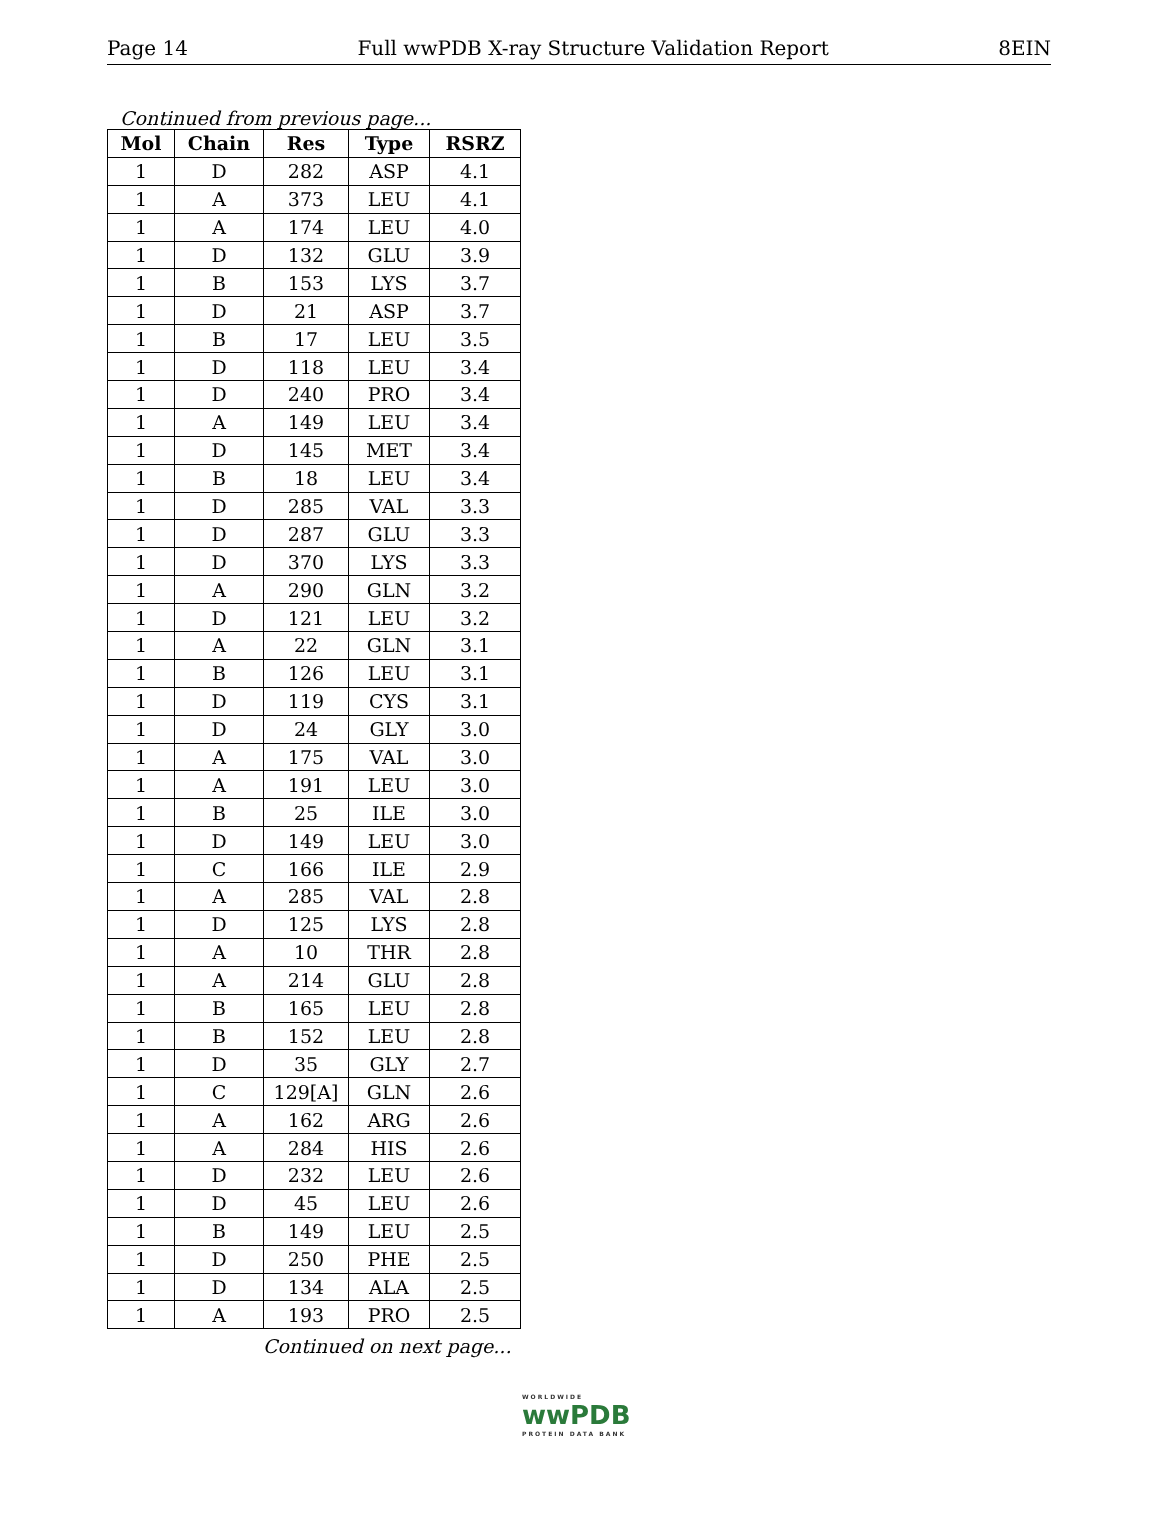Page 14 Full wwPDB X-ray Structure Validation Report 8EIN
Continued from previous page...
| Mol | Chain | Res | Type | RSRZ |
| --- | --- | --- | --- | --- |
| 1 | D | 282 | ASP | 4.1 |
| 1 | A | 373 | LEU | 4.1 |
| 1 | A | 174 | LEU | 4.0 |
| 1 | D | 132 | GLU | 3.9 |
| 1 | B | 153 | LYS | 3.7 |
| 1 | D | 21 | ASP | 3.7 |
| 1 | B | 17 | LEU | 3.5 |
| 1 | D | 118 | LEU | 3.4 |
| 1 | D | 240 | PRO | 3.4 |
| 1 | A | 149 | LEU | 3.4 |
| 1 | D | 145 | MET | 3.4 |
| 1 | B | 18 | LEU | 3.4 |
| 1 | D | 285 | VAL | 3.3 |
| 1 | D | 287 | GLU | 3.3 |
| 1 | D | 370 | LYS | 3.3 |
| 1 | A | 290 | GLN | 3.2 |
| 1 | D | 121 | LEU | 3.2 |
| 1 | A | 22 | GLN | 3.1 |
| 1 | B | 126 | LEU | 3.1 |
| 1 | D | 119 | CYS | 3.1 |
| 1 | D | 24 | GLY | 3.0 |
| 1 | A | 175 | VAL | 3.0 |
| 1 | A | 191 | LEU | 3.0 |
| 1 | B | 25 | ILE | 3.0 |
| 1 | D | 149 | LEU | 3.0 |
| 1 | C | 166 | ILE | 2.9 |
| 1 | A | 285 | VAL | 2.8 |
| 1 | D | 125 | LYS | 2.8 |
| 1 | A | 10 | THR | 2.8 |
| 1 | A | 214 | GLU | 2.8 |
| 1 | B | 165 | LEU | 2.8 |
| 1 | B | 152 | LEU | 2.8 |
| 1 | D | 35 | GLY | 2.7 |
| 1 | C | 129[A] | GLN | 2.6 |
| 1 | A | 162 | ARG | 2.6 |
| 1 | A | 284 | HIS | 2.6 |
| 1 | D | 232 | LEU | 2.6 |
| 1 | D | 45 | LEU | 2.6 |
| 1 | B | 149 | LEU | 2.5 |
| 1 | D | 250 | PHE | 2.5 |
| 1 | D | 134 | ALA | 2.5 |
| 1 | A | 193 | PRO | 2.5 |
Continued on next page...
WORLDWIDE
wwPDB
PROTEIN DATA BANK